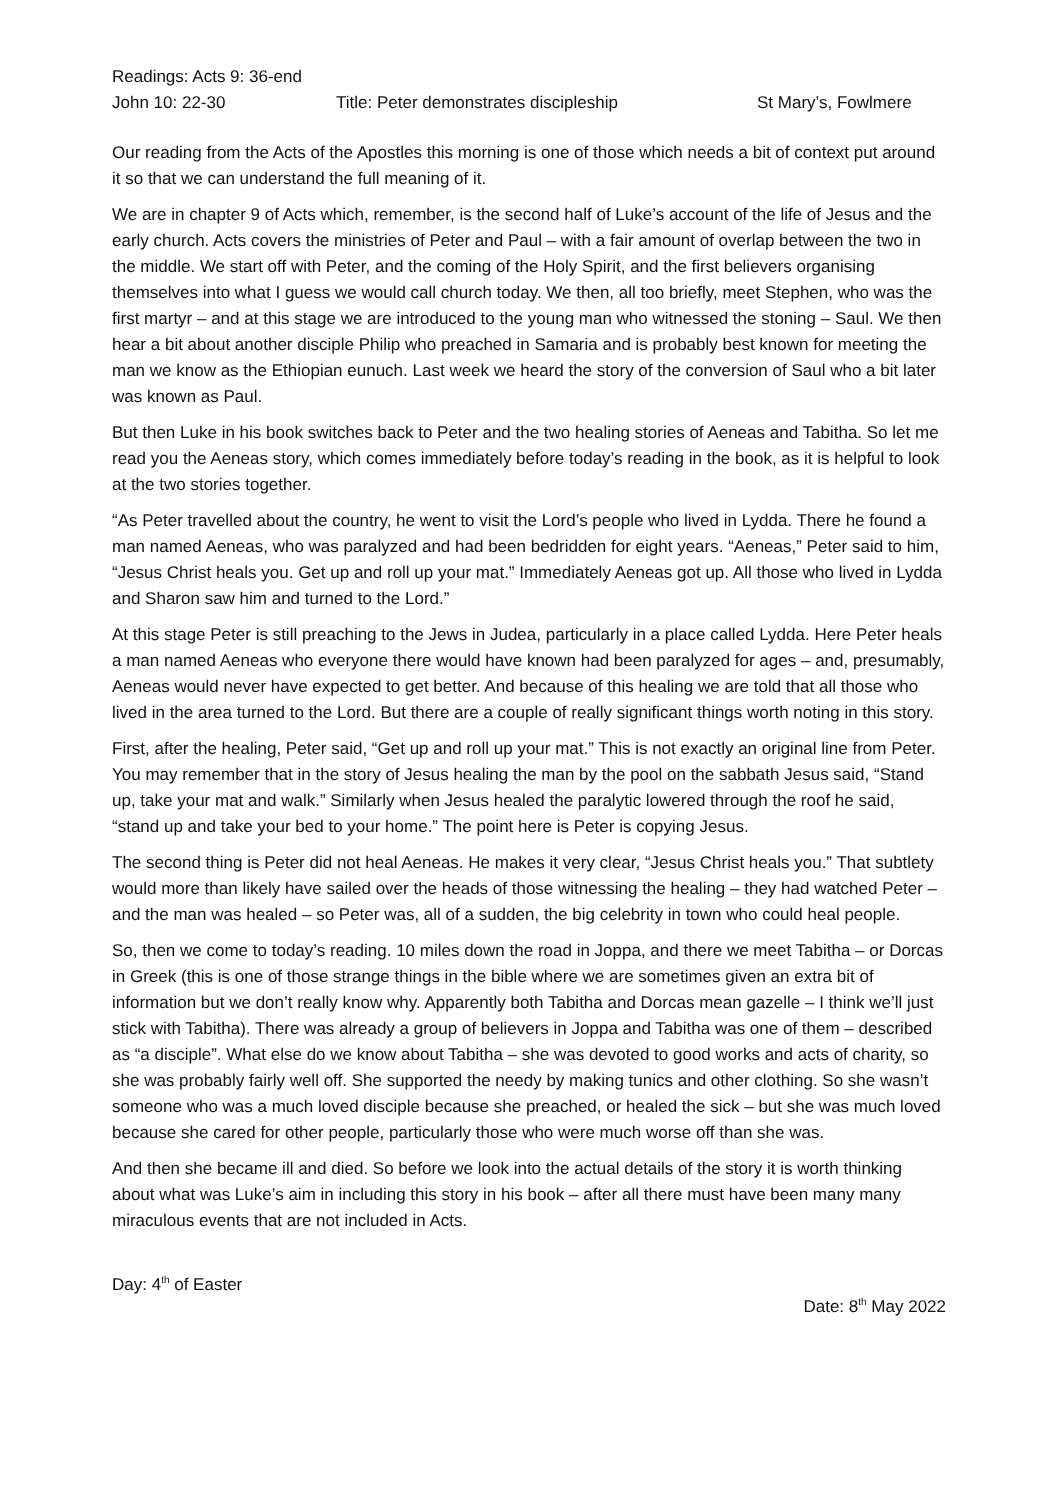Readings: Acts 9: 36-end
John 10: 22-30 Title: Peter demonstrates discipleship St Mary’s, Fowlmere
Our reading from the Acts of the Apostles this morning is one of those which needs a bit of context put around it so that we can understand the full meaning of it.
We are in chapter 9 of Acts which, remember, is the second half of Luke’s account of the life of Jesus and the early church. Acts covers the ministries of Peter and Paul – with a fair amount of overlap between the two in the middle. We start off with Peter, and the coming of the Holy Spirit, and the first believers organising themselves into what I guess we would call church today. We then, all too briefly, meet Stephen, who was the first martyr – and at this stage we are introduced to the young man who witnessed the stoning – Saul. We then hear a bit about another disciple Philip who preached in Samaria and is probably best known for meeting the man we know as the Ethiopian eunuch. Last week we heard the story of the conversion of Saul who a bit later was known as Paul.
But then Luke in his book switches back to Peter and the two healing stories of Aeneas and Tabitha. So let me read you the Aeneas story, which comes immediately before today’s reading in the book, as it is helpful to look at the two stories together.
“As Peter travelled about the country, he went to visit the Lord’s people who lived in Lydda. There he found a man named Aeneas, who was paralyzed and had been bedridden for eight years. “Aeneas,” Peter said to him, “Jesus Christ heals you. Get up and roll up your mat.” Immediately Aeneas got up. All those who lived in Lydda and Sharon saw him and turned to the Lord.”
At this stage Peter is still preaching to the Jews in Judea, particularly in a place called Lydda. Here Peter heals a man named Aeneas who everyone there would have known had been paralyzed for ages – and, presumably, Aeneas would never have expected to get better. And because of this healing we are told that all those who lived in the area turned to the Lord. But there are a couple of really significant things worth noting in this story.
First, after the healing, Peter said, “Get up and roll up your mat.” This is not exactly an original line from Peter. You may remember that in the story of Jesus healing the man by the pool on the sabbath Jesus said, “Stand up, take your mat and walk.” Similarly when Jesus healed the paralytic lowered through the roof he said, “stand up and take your bed to your home.” The point here is Peter is copying Jesus.
The second thing is Peter did not heal Aeneas. He makes it very clear, “Jesus Christ heals you.” That subtlety would more than likely have sailed over the heads of those witnessing the healing – they had watched Peter – and the man was healed – so Peter was, all of a sudden, the big celebrity in town who could heal people.
So, then we come to today’s reading. 10 miles down the road in Joppa, and there we meet Tabitha – or Dorcas in Greek (this is one of those strange things in the bible where we are sometimes given an extra bit of information but we don’t really know why. Apparently both Tabitha and Dorcas mean gazelle – I think we’ll just stick with Tabitha). There was already a group of believers in Joppa and Tabitha was one of them – described as “a disciple”. What else do we know about Tabitha – she was devoted to good works and acts of charity, so she was probably fairly well off. She supported the needy by making tunics and other clothing. So she wasn’t someone who was a much loved disciple because she preached, or healed the sick – but she was much loved because she cared for other people, particularly those who were much worse off than she was.
And then she became ill and died. So before we look into the actual details of the story it is worth thinking about what was Luke’s aim in including this story in his book – after all there must have been many many miraculous events that are not included in Acts.
Day: 4<sup>th</sup> of Easter
Date: 8<sup>th</sup> May 2022